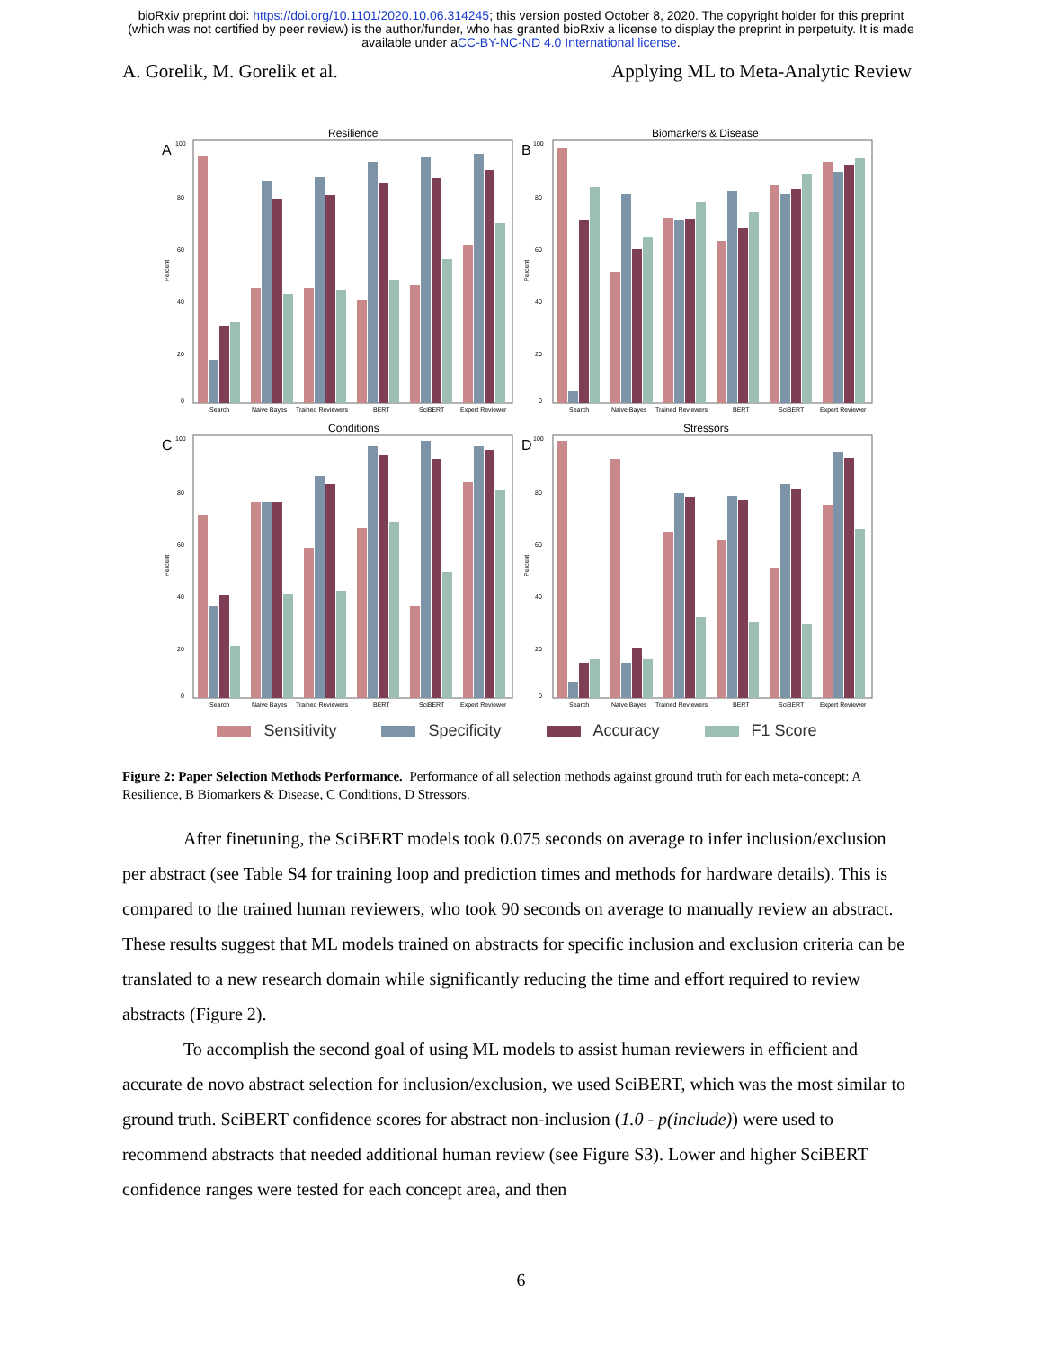bioRxiv preprint doi: https://doi.org/10.1101/2020.10.06.314245; this version posted October 8, 2020. The copyright holder for this preprint
(which was not certified by peer review) is the author/funder, who has granted bioRxiv a license to display the preprint in perpetuity. It is made
available under aCC-BY-NC-ND 4.0 International license.
A. Gorelik, M. Gorelik et al. Applying ML to Meta-Analytic Review
Resilience
A
100
80
60
40
20
0
Percent
Search
Naive Bayes
Trained Reviewers
BERT
SciBERT
Expert Reviewer
Biomarkers & Disease
B
100
80
60
40
20
0
Percent
Search
Naive Bayes
Trained Reviewers
BERT
SciBERT
Expert Reviewer
Conditions
C
100
80
60
40
20
0
Percent
Search
Naive Bayes
Trained Reviewers
BERT
SciBERT
Expert Reviewer
Stressors
D
100
80
60
40
20
0
Percent
Search
Naive Bayes
Trained Reviewers
BERT
SciBERT
Expert Reviewer
Sensitivity Specificity Accuracy F1 Score
Figure 2: Paper Selection Methods Performance. Performance of all selection methods against ground truth for each meta-concept: A Resilience, B Biomarkers & Disease, C Conditions, D Stressors.
After finetuning, the SciBERT models took 0.075 seconds on average to infer inclusion/exclusion per abstract (see Table S4 for training loop and prediction times and methods for hardware details). This is compared to the trained human reviewers, who took 90 seconds on average to manually review an abstract. These results suggest that ML models trained on abstracts for specific inclusion and exclusion criteria can be translated to a new research domain while significantly reducing the time and effort required to review abstracts (Figure 2).
To accomplish the second goal of using ML models to assist human reviewers in efficient and accurate de novo abstract selection for inclusion/exclusion, we used SciBERT, which was the most similar to ground truth. SciBERT confidence scores for abstract non-inclusion (1.0 - p(include)) were used to recommend abstracts that needed additional human review (see Figure S3). Lower and higher SciBERT confidence ranges were tested for each concept area, and then
6